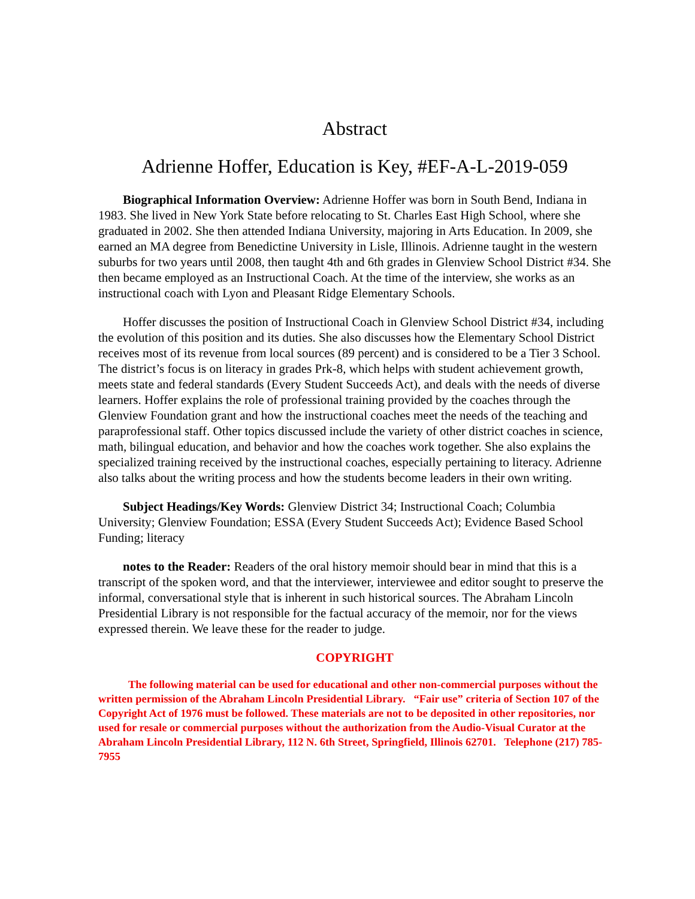Abstract
Adrienne Hoffer, Education is Key, #EF-A-L-2019-059
Biographical Information Overview: Adrienne Hoffer was born in South Bend, Indiana in 1983. She lived in New York State before relocating to St. Charles East High School, where she graduated in 2002. She then attended Indiana University, majoring in Arts Education. In 2009, she earned an MA degree from Benedictine University in Lisle, Illinois. Adrienne taught in the western suburbs for two years until 2008, then taught 4th and 6th grades in Glenview School District #34. She then became employed as an Instructional Coach. At the time of the interview, she works as an instructional coach with Lyon and Pleasant Ridge Elementary Schools.
Hoffer discusses the position of Instructional Coach in Glenview School District #34, including the evolution of this position and its duties. She also discusses how the Elementary School District receives most of its revenue from local sources (89 percent) and is considered to be a Tier 3 School. The district’s focus is on literacy in grades Prk-8, which helps with student achievement growth, meets state and federal standards (Every Student Succeeds Act), and deals with the needs of diverse learners. Hoffer explains the role of professional training provided by the coaches through the Glenview Foundation grant and how the instructional coaches meet the needs of the teaching and paraprofessional staff. Other topics discussed include the variety of other district coaches in science, math, bilingual education, and behavior and how the coaches work together. She also explains the specialized training received by the instructional coaches, especially pertaining to literacy. Adrienne also talks about the writing process and how the students become leaders in their own writing.
Subject Headings/Key Words: Glenview District 34; Instructional Coach; Columbia University; Glenview Foundation; ESSA (Every Student Succeeds Act); Evidence Based School Funding; literacy
notes to the Reader: Readers of the oral history memoir should bear in mind that this is a transcript of the spoken word, and that the interviewer, interviewee and editor sought to preserve the informal, conversational style that is inherent in such historical sources. The Abraham Lincoln Presidential Library is not responsible for the factual accuracy of the memoir, nor for the views expressed therein. We leave these for the reader to judge.
COPYRIGHT
The following material can be used for educational and other non-commercial purposes without the written permission of the Abraham Lincoln Presidential Library. “Fair use” criteria of Section 107 of the Copyright Act of 1976 must be followed. These materials are not to be deposited in other repositories, nor used for resale or commercial purposes without the authorization from the Audio-Visual Curator at the Abraham Lincoln Presidential Library, 112 N. 6th Street, Springfield, Illinois 62701. Telephone (217) 785-7955